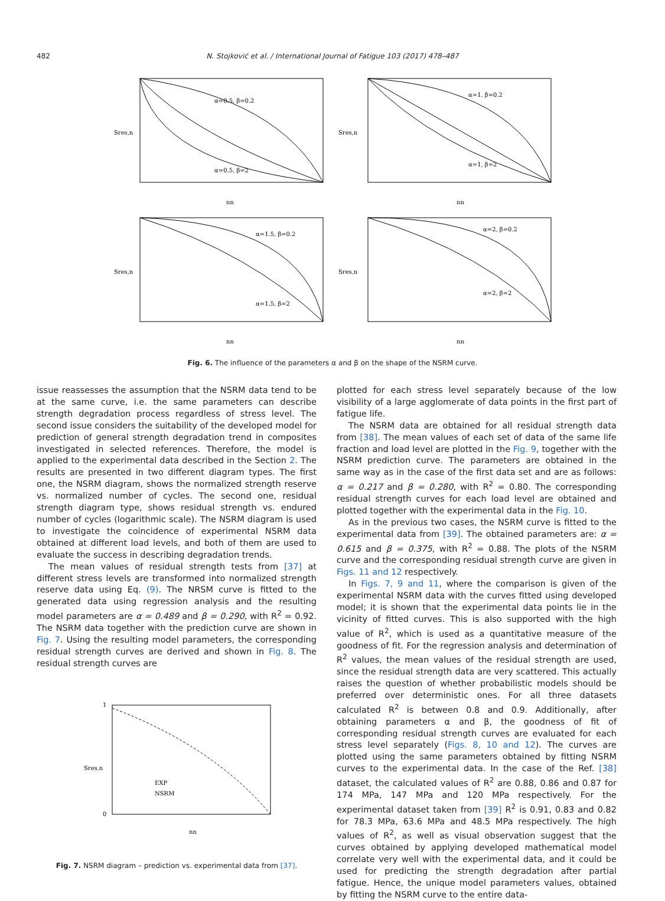482
N. Stojković et al. / International Journal of Fatigue 103 (2017) 478–487
Sres,n
nn
Sres,n
nn
Sres,n
nn
Sres,n
nn
α=0.5, β=0.2
α=0.5, β=2
α=1, β=0.2
α=1, β=2
α=1.5, β=0.2
α=1.5, β=2
α=2, β=0.2
α=2, β=2
Fig. 6. The influence of the parameters α and β on the shape of the NSRM curve.
issue reassesses the assumption that the NSRM data tend to be at the same curve, i.e. the same parameters can describe strength degradation process regardless of stress level. The second issue considers the suitability of the developed model for prediction of general strength degradation trend in composites investigated in selected references. Therefore, the model is applied to the experimental data described in the Section 2. The results are presented in two different diagram types. The first one, the NSRM diagram, shows the normalized strength reserve vs. normalized number of cycles. The second one, residual strength diagram type, shows residual strength vs. endured number of cycles (logarithmic scale). The NSRM diagram is used to investigate the coincidence of experimental NSRM data obtained at different load levels, and both of them are used to evaluate the success in describing degradation trends.
The mean values of residual strength tests from [37] at different stress levels are transformed into normalized strength reserve data using Eq. (9). The NRSM curve is fitted to the generated data using regression analysis and the resulting model parameters are α = 0.489 and β = 0.290, with R<sup>2</sup> = 0.92. The NSRM data together with the prediction curve are shown in Fig. 7. Using the resulting model parameters, the corresponding residual strength curves are derived and shown in Fig. 8. The residual strength curves are
Sres,n
nn
EXP
NSRM
1
0
Fig. 7. NSRM diagram – prediction vs. experimental data from [37].
plotted for each stress level separately because of the low visibility of a large agglomerate of data points in the first part of fatigue life.
The NSRM data are obtained for all residual strength data from [38]. The mean values of each set of data of the same life fraction and load level are plotted in the Fig. 9, together with the NSRM prediction curve. The parameters are obtained in the same way as in the case of the first data set and are as follows: α = 0.217 and β = 0.280, with R<sup>2</sup> = 0.80. The corresponding residual strength curves for each load level are obtained and plotted together with the experimental data in the Fig. 10.
As in the previous two cases, the NSRM curve is fitted to the experimental data from [39]. The obtained parameters are: α = 0.615 and β = 0.375, with R<sup>2</sup> = 0.88. The plots of the NSRM curve and the corresponding residual strength curve are given in Figs. 11 and 12 respectively.
In Figs. 7, 9 and 11, where the comparison is given of the experimental NSRM data with the curves fitted using developed model; it is shown that the experimental data points lie in the vicinity of fitted curves. This is also supported with the high value of R<sup>2</sup>, which is used as a quantitative measure of the goodness of fit. For the regression analysis and determination of R<sup>2</sup> values, the mean values of the residual strength are used, since the residual strength data are very scattered. This actually raises the question of whether probabilistic models should be preferred over deterministic ones. For all three datasets calculated R<sup>2</sup> is between 0.8 and 0.9. Additionally, after obtaining parameters α and β, the goodness of fit of corresponding residual strength curves are evaluated for each stress level separately (Figs. 8, 10 and 12). The curves are plotted using the same parameters obtained by fitting NSRM curves to the experimental data. In the case of the Ref. [38] dataset, the calculated values of R<sup>2</sup> are 0.88, 0.86 and 0.87 for 174 MPa, 147 MPa and 120 MPa respectively. For the experimental dataset taken from [39] R<sup>2</sup> is 0.91, 0.83 and 0.82 for 78.3 MPa, 63.6 MPa and 48.5 MPa respectively. The high values of R<sup>2</sup>, as well as visual observation suggest that the curves obtained by applying developed mathematical model correlate very well with the experimental data, and it could be used for predicting the strength degradation after partial fatigue. Hence, the unique model parameters values, obtained by fitting the NSRM curve to the entire data-